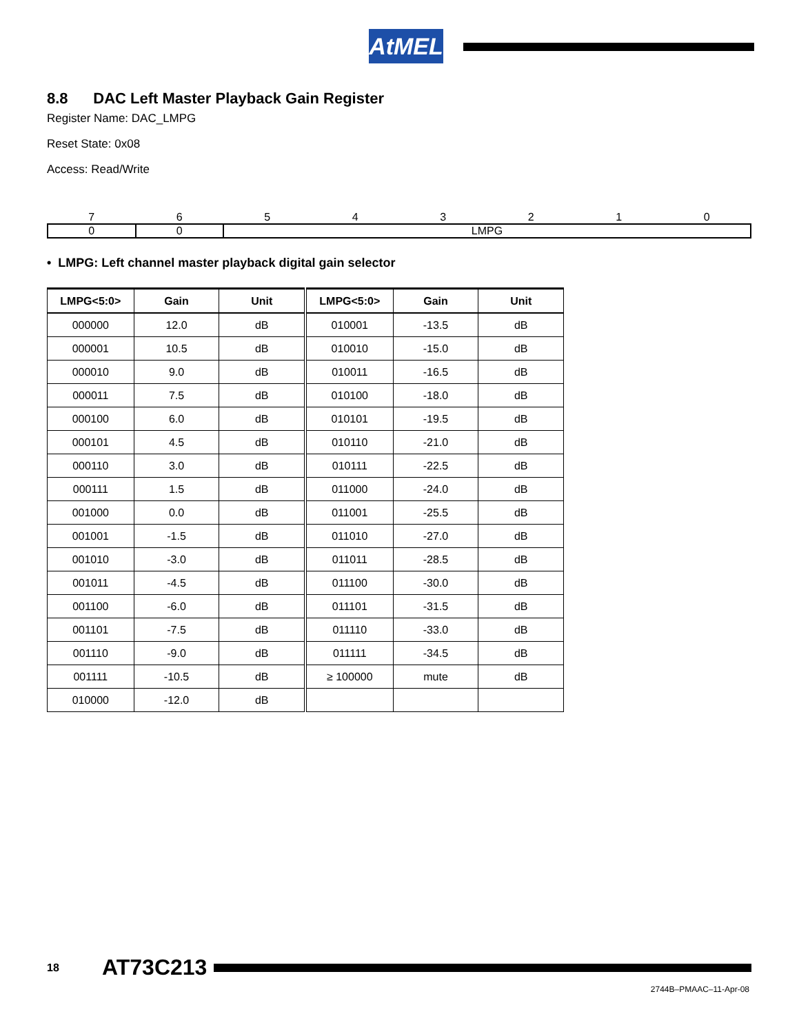AtMEL
8.8 DAC Left Master Playback Gain Register
Register Name: DAC_LMPG
Reset State: 0x08
Access: Read/Write
| 7 | 6 | 5 | 4 | 3 | 2 | 1 | 0 |
| 0 | 0 | LMPG | | | | | |
• LMPG: Left channel master playback digital gain selector
| LMPG<5:0> | Gain | Unit | LMPG<5:0> | Gain | Unit |
| --- | --- | --- | --- | --- | --- |
| 000000 | 12.0 | dB | 010001 | -13.5 | dB |
| 000001 | 10.5 | dB | 010010 | -15.0 | dB |
| 000010 | 9.0 | dB | 010011 | -16.5 | dB |
| 000011 | 7.5 | dB | 010100 | -18.0 | dB |
| 000100 | 6.0 | dB | 010101 | -19.5 | dB |
| 000101 | 4.5 | dB | 010110 | -21.0 | dB |
| 000110 | 3.0 | dB | 010111 | -22.5 | dB |
| 000111 | 1.5 | dB | 011000 | -24.0 | dB |
| 001000 | 0.0 | dB | 011001 | -25.5 | dB |
| 001001 | -1.5 | dB | 011010 | -27.0 | dB |
| 001010 | -3.0 | dB | 011011 | -28.5 | dB |
| 001011 | -4.5 | dB | 011100 | -30.0 | dB |
| 001100 | -6.0 | dB | 011101 | -31.5 | dB |
| 001101 | -7.5 | dB | 011110 | -33.0 | dB |
| 001110 | -9.0 | dB | 011111 | -34.5 | dB |
| 001111 | -10.5 | dB | ≥ 100000 | mute | dB |
| 010000 | -12.0 | dB | | | |
18 AT73C213
2744B–PMAAC–11-Apr-08